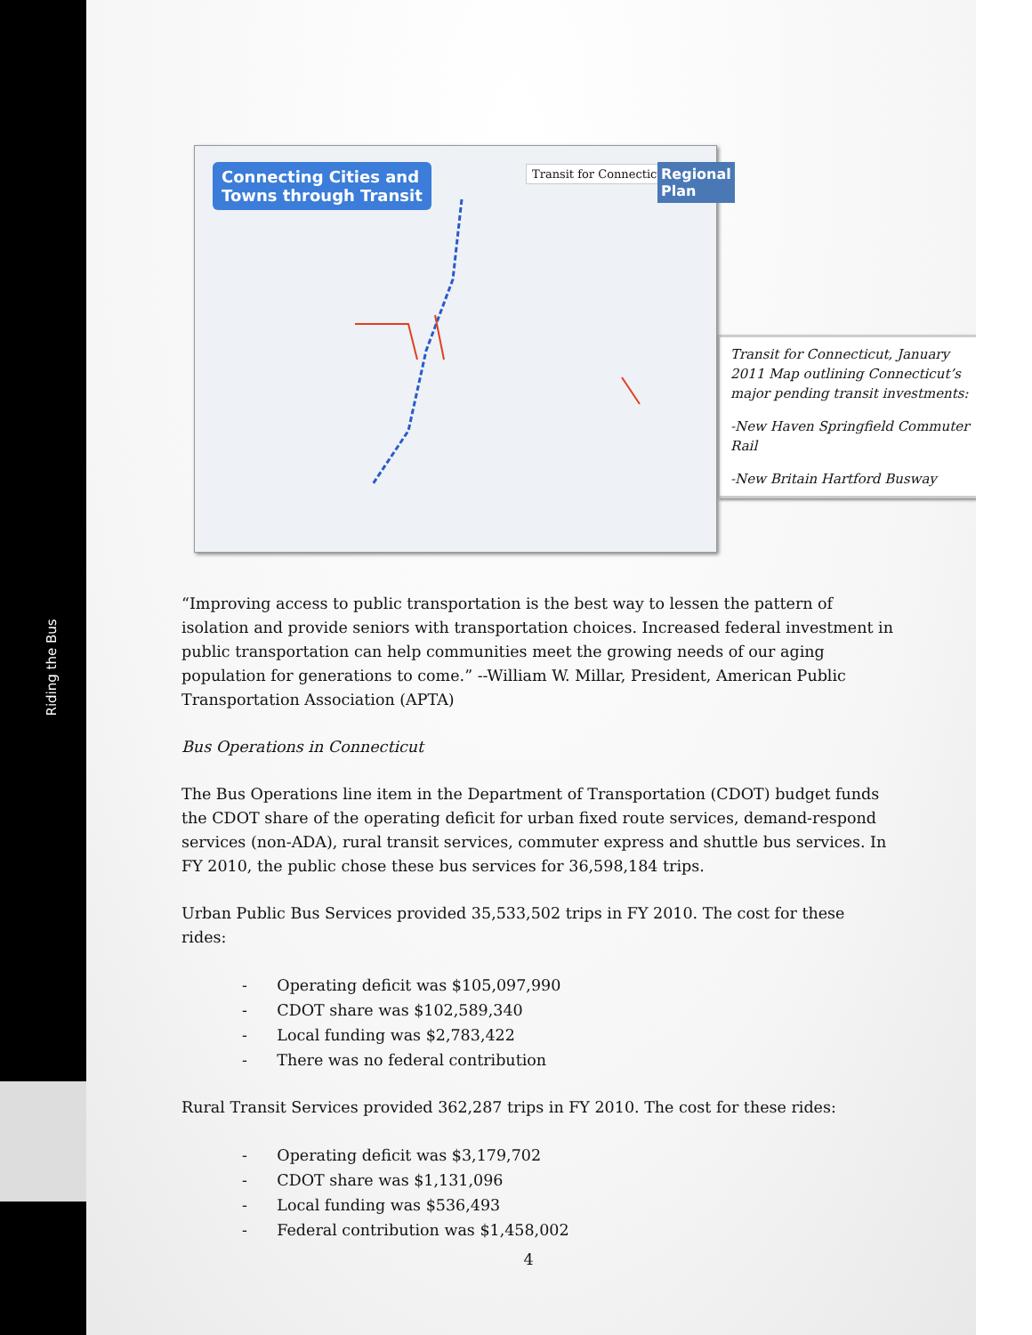Riding the Bus
Connecting Cities and
Towns through Transit
Transit for Connecticut
Regional
Plan
Transit for Connecticut, January 2011 Map outlining Connecticut’s major pending transit investments:
-New Haven Springfield Commuter Rail
-New Britain Hartford Busway
“Improving access to public transportation is the best way to lessen the pattern of isolation and provide seniors with transportation choices. Increased federal investment in public transportation can help communities meet the growing needs of our aging population for generations to come.” --William W. Millar, President, American Public Transportation Association (APTA)
Bus Operations in Connecticut
The Bus Operations line item in the Department of Transportation (CDOT) budget funds the CDOT share of the operating deficit for urban fixed route services, demand-respond services (non-ADA), rural transit services, commuter express and shuttle bus services. In FY 2010, the public chose these bus services for 36,598,184 trips.
Urban Public Bus Services provided 35,533,502 trips in FY 2010. The cost for these rides:
- Operating deficit was $105,097,990
- CDOT share was $102,589,340
- Local funding was $2,783,422
- There was no federal contribution
Rural Transit Services provided 362,287 trips in FY 2010. The cost for these rides:
- Operating deficit was $3,179,702
- CDOT share was $1,131,096
- Local funding was $536,493
- Federal contribution was $1,458,002
4